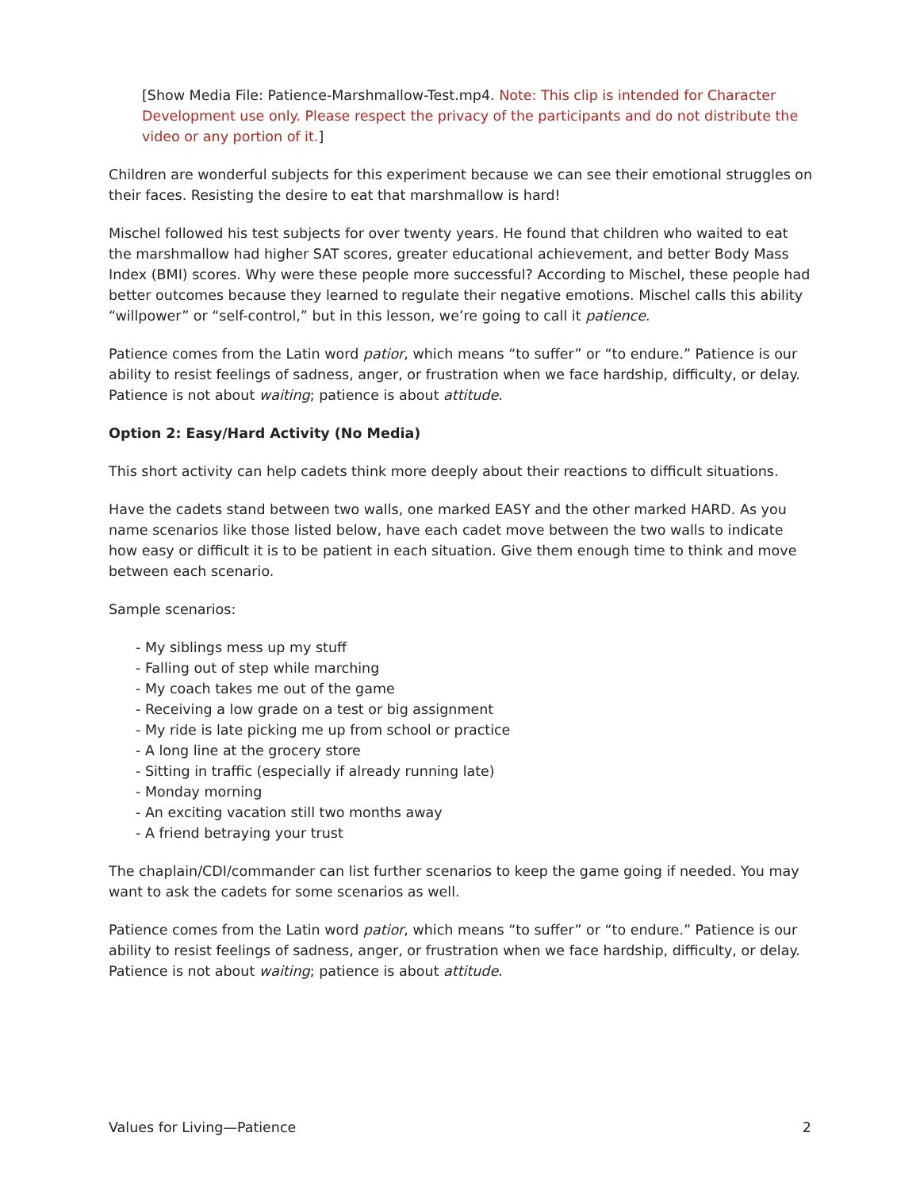[Show Media File: Patience-Marshmallow-Test.mp4. Note: This clip is intended for Character Development use only. Please respect the privacy of the participants and do not distribute the video or any portion of it.]
Children are wonderful subjects for this experiment because we can see their emotional struggles on their faces. Resisting the desire to eat that marshmallow is hard!
Mischel followed his test subjects for over twenty years. He found that children who waited to eat the marshmallow had higher SAT scores, greater educational achievement, and better Body Mass Index (BMI) scores. Why were these people more successful? According to Mischel, these people had better outcomes because they learned to regulate their negative emotions. Mischel calls this ability “willpower” or “self-control,” but in this lesson, we’re going to call it patience.
Patience comes from the Latin word patior, which means “to suffer” or “to endure.” Patience is our ability to resist feelings of sadness, anger, or frustration when we face hardship, difficulty, or delay. Patience is not about waiting; patience is about attitude.
Option 2: Easy/Hard Activity (No Media)
This short activity can help cadets think more deeply about their reactions to difficult situations.
Have the cadets stand between two walls, one marked EASY and the other marked HARD. As you name scenarios like those listed below, have each cadet move between the two walls to indicate how easy or difficult it is to be patient in each situation. Give them enough time to think and move between each scenario.
Sample scenarios:
- My siblings mess up my stuff
- Falling out of step while marching
- My coach takes me out of the game
- Receiving a low grade on a test or big assignment
- My ride is late picking me up from school or practice
- A long line at the grocery store
- Sitting in traffic (especially if already running late)
- Monday morning
- An exciting vacation still two months away
- A friend betraying your trust
The chaplain/CDI/commander can list further scenarios to keep the game going if needed. You may want to ask the cadets for some scenarios as well.
Patience comes from the Latin word patior, which means “to suffer” or “to endure.” Patience is our ability to resist feelings of sadness, anger, or frustration when we face hardship, difficulty, or delay. Patience is not about waiting; patience is about attitude.
Values for Living—Patience 2